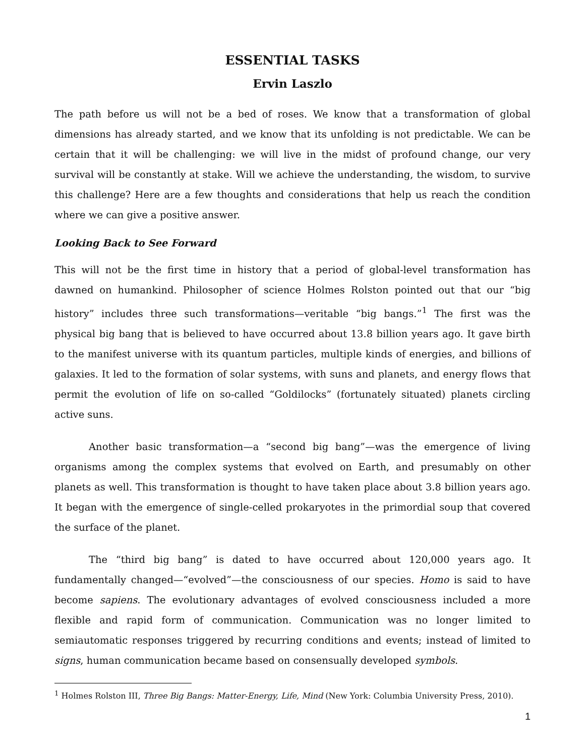ESSENTIAL TASKS
Ervin Laszlo
The path before us will not be a bed of roses. We know that a transformation of global dimensions has already started, and we know that its unfolding is not predictable. We can be certain that it will be challenging: we will live in the midst of profound change, our very survival will be constantly at stake. Will we achieve the understanding, the wisdom, to survive this challenge? Here are a few thoughts and considerations that help us reach the condition where we can give a positive answer.
Looking Back to See Forward
This will not be the first time in history that a period of global-level transformation has dawned on humankind. Philosopher of science Holmes Rolston pointed out that our “big history” includes three such transformations—veritable “big bangs.”<sup>1</sup> The first was the physical big bang that is believed to have occurred about 13.8 billion years ago. It gave birth to the manifest universe with its quantum particles, multiple kinds of energies, and billions of galaxies. It led to the formation of solar systems, with suns and planets, and energy flows that permit the evolution of life on so-called “Goldilocks” (fortunately situated) planets circling active suns.
Another basic transformation—a “second big bang”—was the emergence of living organisms among the complex systems that evolved on Earth, and presumably on other planets as well. This transformation is thought to have taken place about 3.8 billion years ago. It began with the emergence of single-celled prokaryotes in the primordial soup that covered the surface of the planet.
The “third big bang” is dated to have occurred about 120,000 years ago. It fundamentally changed—“evolved”—the consciousness of our species. Homo is said to have become sapiens. The evolutionary advantages of evolved consciousness included a more flexible and rapid form of communication. Communication was no longer limited to semiautomatic responses triggered by recurring conditions and events; instead of limited to signs, human communication became based on consensually developed symbols.
<sup>1</sup> Holmes Rolston III, Three Big Bangs: Matter-Energy, Life, Mind (New York: Columbia University Press, 2010).
1